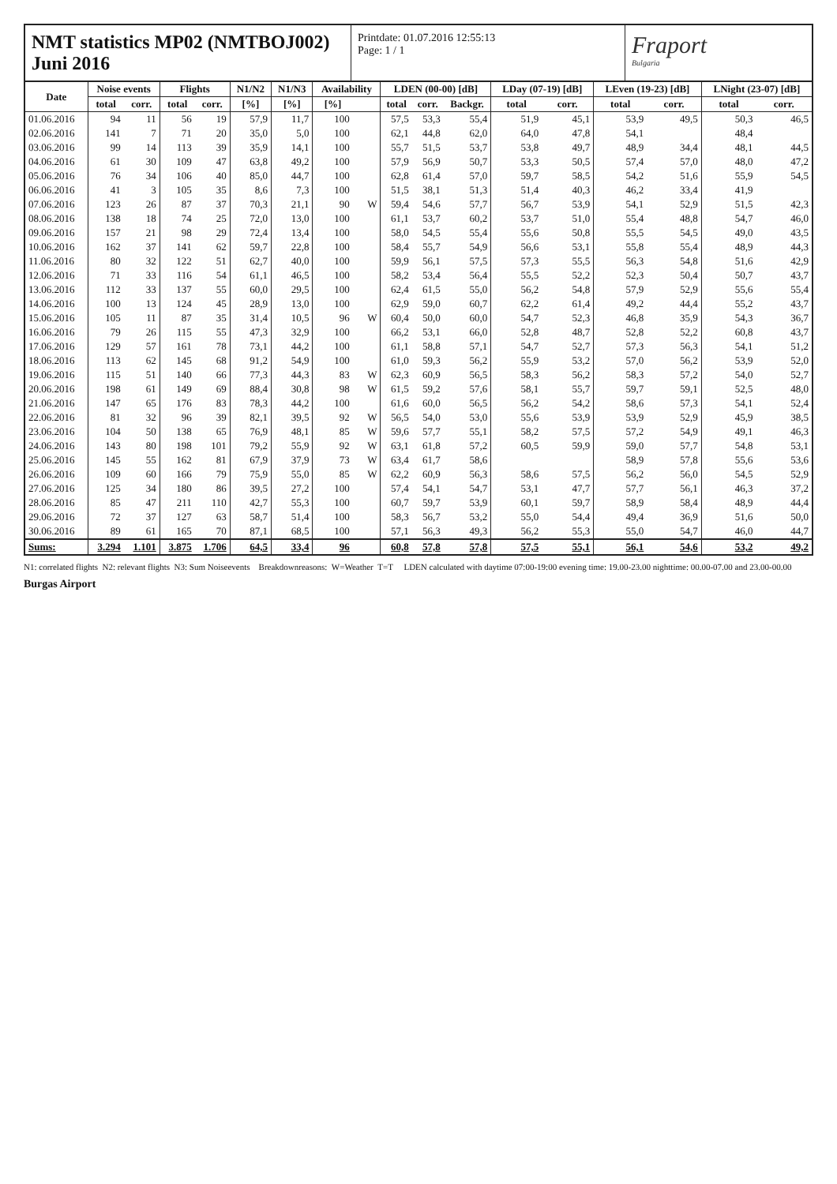NMT statistics MP02 (NMTBOJ002)
Juni 2016
Printdate: 01.07.2016 12:55:13
Page: 1 / 1
Fraport
Bulgaria
| Date | Noise events | | Flights | | N1/N2 | N1/N3 | Availability | | LDEN (00-00) [dB] | | | LDay (07-19) [dB] | | LEven (19-23) [dB] | | LNight (23-07) [dB] | |
| --- | --- | --- | --- | --- | --- | --- | --- | --- | --- | --- | --- | --- | --- | --- | --- | --- | --- |
| | total | corr. | total | corr. | [%] | [%] | [%] | | total | corr. | Backgr. | total | corr. | total | corr. | total | corr. |
| 01.06.2016 | 94 | 11 | 56 | 19 | 57,9 | 11,7 | 100 | | 57,5 | 53,3 | 55,4 | 51,9 | 45,1 | 53,9 | 49,5 | 50,3 | 46,5 |
| 02.06.2016 | 141 | 7 | 71 | 20 | 35,0 | 5,0 | 100 | | 62,1 | 44,8 | 62,0 | 64,0 | 47,8 | 54,1 | | 48,4 | |
| 03.06.2016 | 99 | 14 | 113 | 39 | 35,9 | 14,1 | 100 | | 55,7 | 51,5 | 53,7 | 53,8 | 49,7 | 48,9 | 34,4 | 48,1 | 44,5 |
| 04.06.2016 | 61 | 30 | 109 | 47 | 63,8 | 49,2 | 100 | | 57,9 | 56,9 | 50,7 | 53,3 | 50,5 | 57,4 | 57,0 | 48,0 | 47,2 |
| 05.06.2016 | 76 | 34 | 106 | 40 | 85,0 | 44,7 | 100 | | 62,8 | 61,4 | 57,0 | 59,7 | 58,5 | 54,2 | 51,6 | 55,9 | 54,5 |
| 06.06.2016 | 41 | 3 | 105 | 35 | 8,6 | 7,3 | 100 | | 51,5 | 38,1 | 51,3 | 51,4 | 40,3 | 46,2 | 33,4 | 41,9 | |
| 07.06.2016 | 123 | 26 | 87 | 37 | 70,3 | 21,1 | 90 | W | 59,4 | 54,6 | 57,7 | 56,7 | 53,9 | 54,1 | 52,9 | 51,5 | 42,3 |
| 08.06.2016 | 138 | 18 | 74 | 25 | 72,0 | 13,0 | 100 | | 61,1 | 53,7 | 60,2 | 53,7 | 51,0 | 55,4 | 48,8 | 54,7 | 46,0 |
| 09.06.2016 | 157 | 21 | 98 | 29 | 72,4 | 13,4 | 100 | | 58,0 | 54,5 | 55,4 | 55,6 | 50,8 | 55,5 | 54,5 | 49,0 | 43,5 |
| 10.06.2016 | 162 | 37 | 141 | 62 | 59,7 | 22,8 | 100 | | 58,4 | 55,7 | 54,9 | 56,6 | 53,1 | 55,8 | 55,4 | 48,9 | 44,3 |
| 11.06.2016 | 80 | 32 | 122 | 51 | 62,7 | 40,0 | 100 | | 59,9 | 56,1 | 57,5 | 57,3 | 55,5 | 56,3 | 54,8 | 51,6 | 42,9 |
| 12.06.2016 | 71 | 33 | 116 | 54 | 61,1 | 46,5 | 100 | | 58,2 | 53,4 | 56,4 | 55,5 | 52,2 | 52,3 | 50,4 | 50,7 | 43,7 |
| 13.06.2016 | 112 | 33 | 137 | 55 | 60,0 | 29,5 | 100 | | 62,4 | 61,5 | 55,0 | 56,2 | 54,8 | 57,9 | 52,9 | 55,6 | 55,4 |
| 14.06.2016 | 100 | 13 | 124 | 45 | 28,9 | 13,0 | 100 | | 62,9 | 59,0 | 60,7 | 62,2 | 61,4 | 49,2 | 44,4 | 55,2 | 43,7 |
| 15.06.2016 | 105 | 11 | 87 | 35 | 31,4 | 10,5 | 96 | W | 60,4 | 50,0 | 60,0 | 54,7 | 52,3 | 46,8 | 35,9 | 54,3 | 36,7 |
| 16.06.2016 | 79 | 26 | 115 | 55 | 47,3 | 32,9 | 100 | | 66,2 | 53,1 | 66,0 | 52,8 | 48,7 | 52,8 | 52,2 | 60,8 | 43,7 |
| 17.06.2016 | 129 | 57 | 161 | 78 | 73,1 | 44,2 | 100 | | 61,1 | 58,8 | 57,1 | 54,7 | 52,7 | 57,3 | 56,3 | 54,1 | 51,2 |
| 18.06.2016 | 113 | 62 | 145 | 68 | 91,2 | 54,9 | 100 | | 61,0 | 59,3 | 56,2 | 55,9 | 53,2 | 57,0 | 56,2 | 53,9 | 52,0 |
| 19.06.2016 | 115 | 51 | 140 | 66 | 77,3 | 44,3 | 83 | W | 62,3 | 60,9 | 56,5 | 58,3 | 56,2 | 58,3 | 57,2 | 54,0 | 52,7 |
| 20.06.2016 | 198 | 61 | 149 | 69 | 88,4 | 30,8 | 98 | W | 61,5 | 59,2 | 57,6 | 58,1 | 55,7 | 59,7 | 59,1 | 52,5 | 48,0 |
| 21.06.2016 | 147 | 65 | 176 | 83 | 78,3 | 44,2 | 100 | | 61,6 | 60,0 | 56,5 | 56,2 | 54,2 | 58,6 | 57,3 | 54,1 | 52,4 |
| 22.06.2016 | 81 | 32 | 96 | 39 | 82,1 | 39,5 | 92 | W | 56,5 | 54,0 | 53,0 | 55,6 | 53,9 | 53,9 | 52,9 | 45,9 | 38,5 |
| 23.06.2016 | 104 | 50 | 138 | 65 | 76,9 | 48,1 | 85 | W | 59,6 | 57,7 | 55,1 | 58,2 | 57,5 | 57,2 | 54,9 | 49,1 | 46,3 |
| 24.06.2016 | 143 | 80 | 198 | 101 | 79,2 | 55,9 | 92 | W | 63,1 | 61,8 | 57,2 | 60,5 | 59,9 | 59,0 | 57,7 | 54,8 | 53,1 |
| 25.06.2016 | 145 | 55 | 162 | 81 | 67,9 | 37,9 | 73 | W | 63,4 | 61,7 | 58,6 | | | 58,9 | 57,8 | 55,6 | 53,6 |
| 26.06.2016 | 109 | 60 | 166 | 79 | 75,9 | 55,0 | 85 | W | 62,2 | 60,9 | 56,3 | 58,6 | 57,5 | 56,2 | 56,0 | 54,5 | 52,9 |
| 27.06.2016 | 125 | 34 | 180 | 86 | 39,5 | 27,2 | 100 | | 57,4 | 54,1 | 54,7 | 53,1 | 47,7 | 57,7 | 56,1 | 46,3 | 37,2 |
| 28.06.2016 | 85 | 47 | 211 | 110 | 42,7 | 55,3 | 100 | | 60,7 | 59,7 | 53,9 | 60,1 | 59,7 | 58,9 | 58,4 | 48,9 | 44,4 |
| 29.06.2016 | 72 | 37 | 127 | 63 | 58,7 | 51,4 | 100 | | 58,3 | 56,7 | 53,2 | 55,0 | 54,4 | 49,4 | 36,9 | 51,6 | 50,0 |
| 30.06.2016 | 89 | 61 | 165 | 70 | 87,1 | 68,5 | 100 | | 57,1 | 56,3 | 49,3 | 56,2 | 55,3 | 55,0 | 54,7 | 46,0 | 44,7 |
| Sums: | 3.294 | 1.101 | 3.875 | 1.706 | 64,5 | 33,4 | 96 | | 60,8 | 57,8 | 57,8 | 57,5 | 55,1 | 56,1 | 54,6 | 53,2 | 49,2 |
N1: correlated flights N2: relevant flights N3: Sum Noiseevents Breakdownreasons: W=Weather T=T LDEN calculated with daytime 07:00-19:00 evening time: 19.00-23.00 nighttime: 00.00-07.00 and 23.00-00.00
Burgas Airport